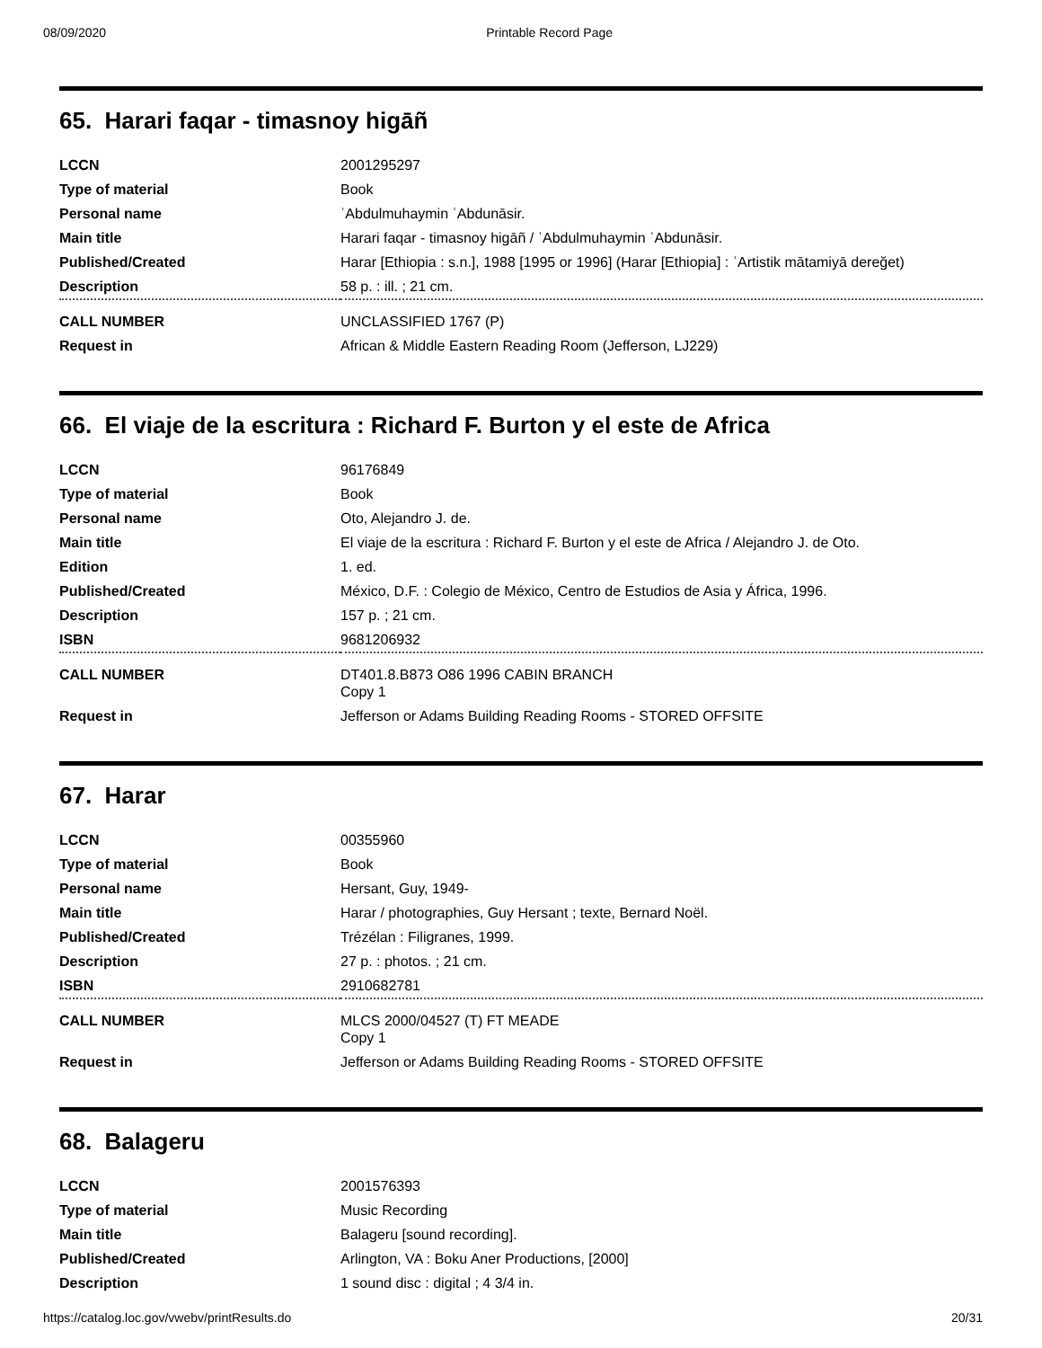08/09/2020 Printable Record Page
65. Harari faqar - timasnoy higāñ
| LCCN | 2001295297 |
| Type of material | Book |
| Personal name | ʾAbdulmuhaymin ʿAbdunāsir. |
| Main title | Harari faqar - timasnoy higāñ / ʾAbdulmuhaymin ʿAbdunāsir. |
| Published/Created | Harar [Ethiopia : s.n.], 1988 [1995 or 1996] (Harar [Ethiopia] : ʾArtistik mātamiyā dereğet) |
| Description | 58 p. : ill. ; 21 cm. |
| CALL NUMBER | UNCLASSIFIED 1767 (P) |
| Request in | African & Middle Eastern Reading Room (Jefferson, LJ229) |
66. El viaje de la escritura : Richard F. Burton y el este de Africa
| LCCN | 96176849 |
| Type of material | Book |
| Personal name | Oto, Alejandro J. de. |
| Main title | El viaje de la escritura : Richard F. Burton y el este de Africa / Alejandro J. de Oto. |
| Edition | 1. ed. |
| Published/Created | México, D.F. : Colegio de México, Centro de Estudios de Asia y África, 1996. |
| Description | 157 p. ; 21 cm. |
| ISBN | 9681206932 |
| CALL NUMBER | DT401.8.B873 O86 1996 CABIN BRANCH Copy 1 |
| Request in | Jefferson or Adams Building Reading Rooms - STORED OFFSITE |
67. Harar
| LCCN | 00355960 |
| Type of material | Book |
| Personal name | Hersant, Guy, 1949- |
| Main title | Harar / photographies, Guy Hersant ; texte, Bernard Noël. |
| Published/Created | Trézélan : Filigranes, 1999. |
| Description | 27 p. : photos. ; 21 cm. |
| ISBN | 2910682781 |
| CALL NUMBER | MLCS 2000/04527 (T) FT MEADE Copy 1 |
| Request in | Jefferson or Adams Building Reading Rooms - STORED OFFSITE |
68. Balageru
| LCCN | 2001576393 |
| Type of material | Music Recording |
| Main title | Balageru [sound recording]. |
| Published/Created | Arlington, VA : Boku Aner Productions, [2000] |
| Description | 1 sound disc : digital ; 4 3/4 in. |
https://catalog.loc.gov/vwebv/printResults.do 20/31